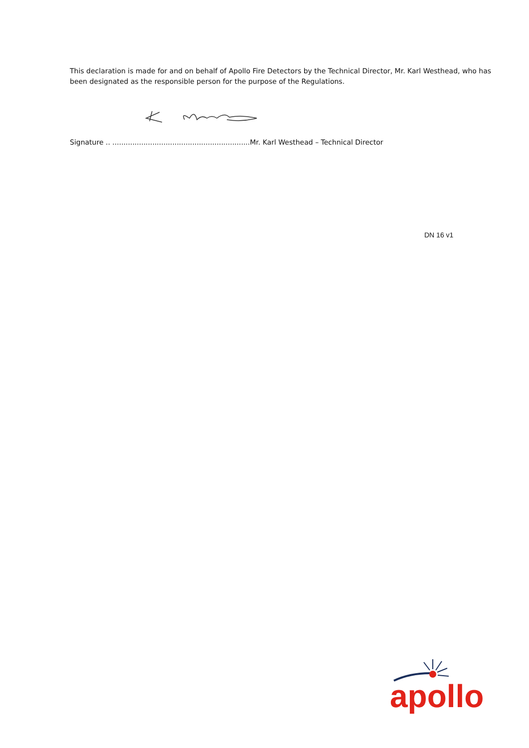This declaration is made for and on behalf of Apollo Fire Detectors by the Technical Director, Mr. Karl Westhead, who has been designated as the responsible person for the purpose of the Regulations.
Signature .. ..............................................................Mr. Karl Westhead – Technical Director
DN 16 v1
apollo